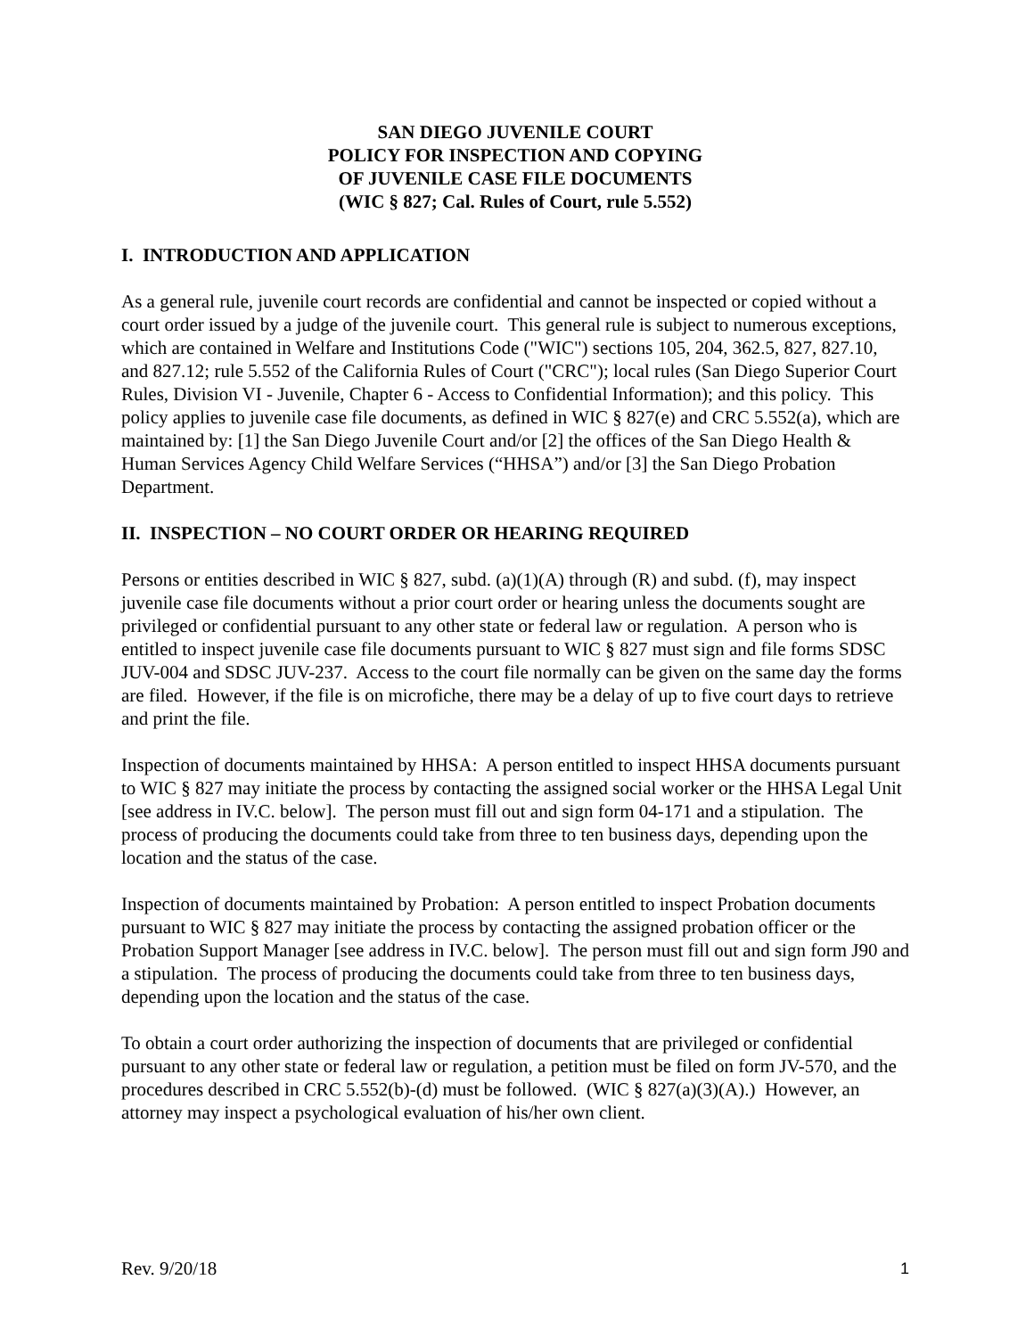SAN DIEGO JUVENILE COURT
POLICY FOR INSPECTION AND COPYING
OF JUVENILE CASE FILE DOCUMENTS
(WIC § 827; Cal. Rules of Court, rule 5.552)
I. INTRODUCTION AND APPLICATION
As a general rule, juvenile court records are confidential and cannot be inspected or copied without a court order issued by a judge of the juvenile court. This general rule is subject to numerous exceptions, which are contained in Welfare and Institutions Code ("WIC") sections 105, 204, 362.5, 827, 827.10, and 827.12; rule 5.552 of the California Rules of Court ("CRC"); local rules (San Diego Superior Court Rules, Division VI - Juvenile, Chapter 6 - Access to Confidential Information); and this policy. This policy applies to juvenile case file documents, as defined in WIC § 827(e) and CRC 5.552(a), which are maintained by: [1] the San Diego Juvenile Court and/or [2] the offices of the San Diego Health & Human Services Agency Child Welfare Services (“HHSA”) and/or [3] the San Diego Probation Department.
II. INSPECTION – NO COURT ORDER OR HEARING REQUIRED
Persons or entities described in WIC § 827, subd. (a)(1)(A) through (R) and subd. (f), may inspect juvenile case file documents without a prior court order or hearing unless the documents sought are privileged or confidential pursuant to any other state or federal law or regulation. A person who is entitled to inspect juvenile case file documents pursuant to WIC § 827 must sign and file forms SDSC JUV-004 and SDSC JUV-237. Access to the court file normally can be given on the same day the forms are filed. However, if the file is on microfiche, there may be a delay of up to five court days to retrieve and print the file.
Inspection of documents maintained by HHSA: A person entitled to inspect HHSA documents pursuant to WIC § 827 may initiate the process by contacting the assigned social worker or the HHSA Legal Unit [see address in IV.C. below]. The person must fill out and sign form 04-171 and a stipulation. The process of producing the documents could take from three to ten business days, depending upon the location and the status of the case.
Inspection of documents maintained by Probation: A person entitled to inspect Probation documents pursuant to WIC § 827 may initiate the process by contacting the assigned probation officer or the Probation Support Manager [see address in IV.C. below]. The person must fill out and sign form J90 and a stipulation. The process of producing the documents could take from three to ten business days, depending upon the location and the status of the case.
To obtain a court order authorizing the inspection of documents that are privileged or confidential pursuant to any other state or federal law or regulation, a petition must be filed on form JV-570, and the procedures described in CRC 5.552(b)-(d) must be followed. (WIC § 827(a)(3)(A).) However, an attorney may inspect a psychological evaluation of his/her own client.
Rev. 9/20/18 1